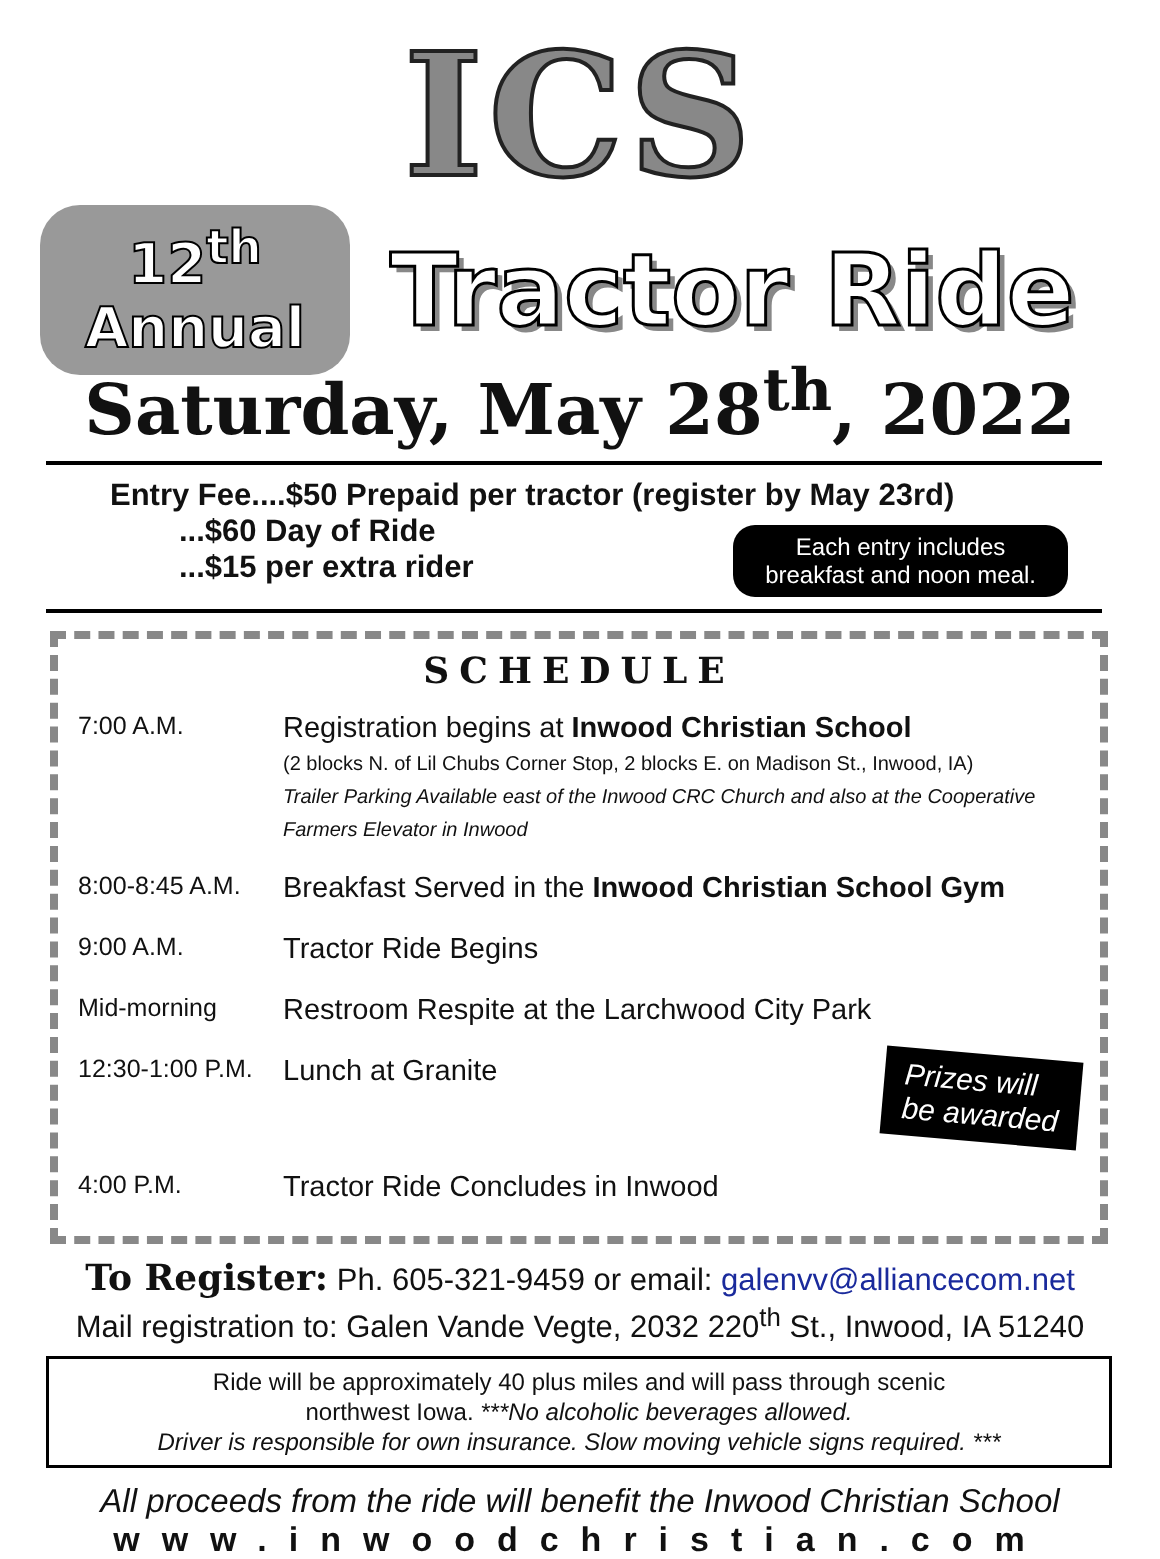ICS
12<sup>th</sup> Annual
Tractor Ride
Saturday, May 28<sup>th</sup>, 2022
Entry Fee....$50 Prepaid per tractor (register by May 23rd)
...$60 Day of Ride
...$15 per extra rider
Each entry includes
breakfast and noon meal.
SCHEDULE
| 7:00 A.M. | Registration begins at Inwood Christian School (2 blocks N. of Lil Chubs Corner Stop, 2 blocks E. on Madison St., Inwood, IA) Trailer Parking Available east of the Inwood CRC Church and also at the Cooperative Farmers Elevator in Inwood |
| 8:00-8:45 A.M. | Breakfast Served in the Inwood Christian School Gym |
| 9:00 A.M. | Tractor Ride Begins |
| Mid-morning | Restroom Respite at the Larchwood City Park |
| 12:30-1:00 P.M. | Lunch at Granite Prizes will be awarded |
| 4:00 P.M. | Tractor Ride Concludes in Inwood |
To Register: Ph. 605-321-9459 or email: galenvv@alliancecom.net
Mail registration to: Galen Vande Vegte, 2032 220<sup>th</sup> St., Inwood, IA 51240
Ride will be approximately 40 plus miles and will pass through scenic
northwest Iowa. ***No alcoholic beverages allowed.
Driver is responsible for own insurance. Slow moving vehicle signs required. ***
All proceeds from the ride will benefit the Inwood Christian School
www.inwoodchristian.com